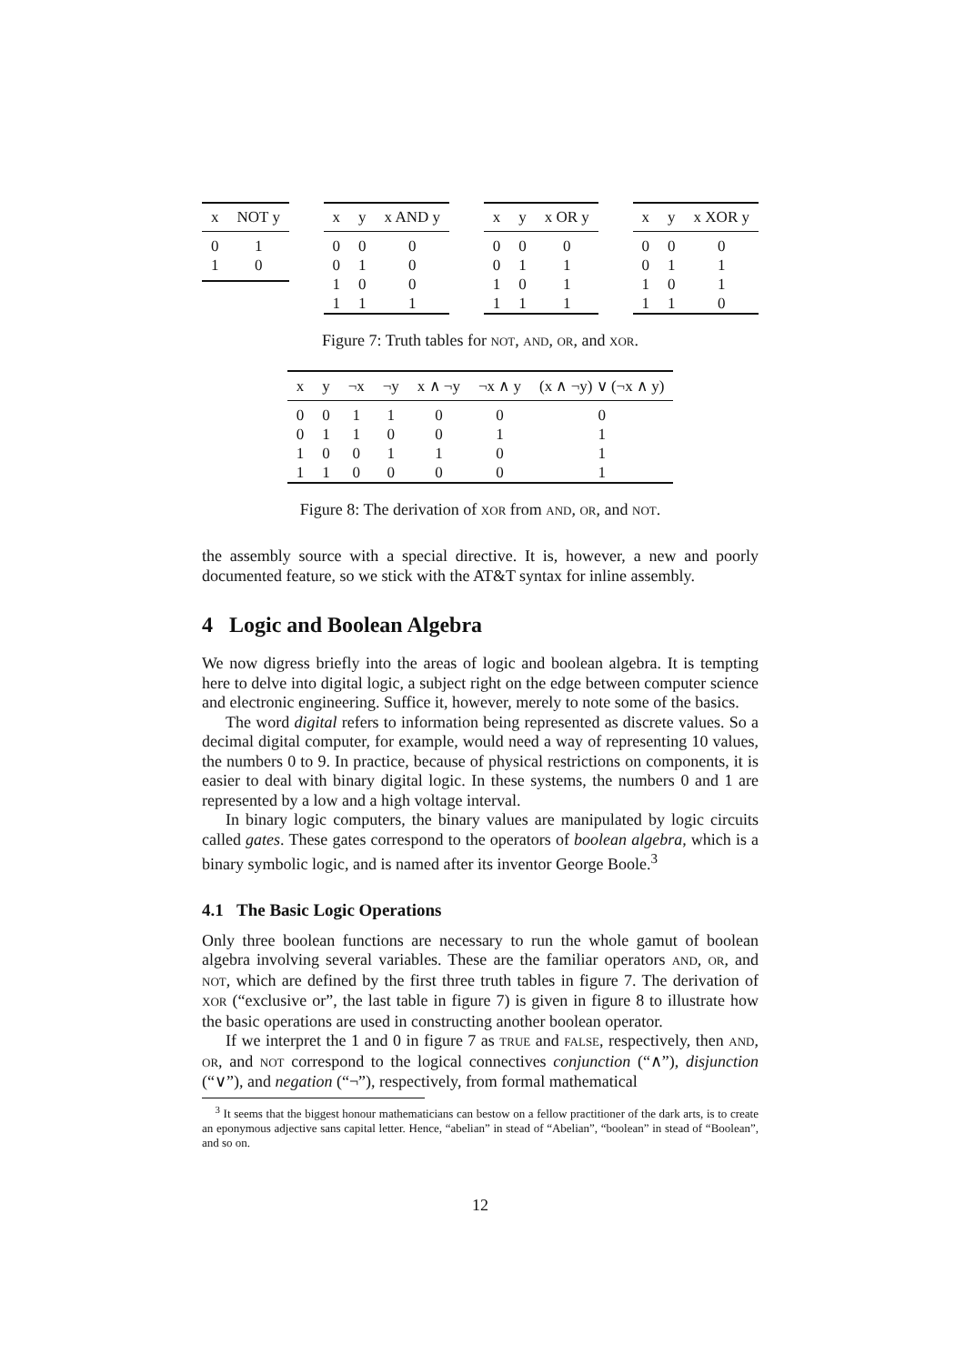| x | NOT y |
| --- | --- |
| 0 | 1 |
| 1 | 0 |
| x | y | x AND y |
| --- | --- | --- |
| 0 | 0 | 0 |
| 0 | 1 | 0 |
| 1 | 0 | 0 |
| 1 | 1 | 1 |
| x | y | x OR y |
| --- | --- | --- |
| 0 | 0 | 0 |
| 0 | 1 | 1 |
| 1 | 0 | 1 |
| 1 | 1 | 1 |
| x | y | x XOR y |
| --- | --- | --- |
| 0 | 0 | 0 |
| 0 | 1 | 1 |
| 1 | 0 | 1 |
| 1 | 1 | 0 |
Figure 7: Truth tables for NOT, AND, OR, and XOR.
| x | y | ¬x | ¬y | x ∧ ¬y | ¬x ∧ y | (x ∧ ¬y) ∨ (¬x ∧ y) |
| --- | --- | --- | --- | --- | --- | --- |
| 0 | 0 | 1 | 1 | 0 | 0 | 0 |
| 0 | 1 | 1 | 0 | 0 | 1 | 1 |
| 1 | 0 | 0 | 1 | 1 | 0 | 1 |
| 1 | 1 | 0 | 0 | 0 | 0 | 1 |
Figure 8: The derivation of XOR from AND, OR, and NOT.
the assembly source with a special directive. It is, however, a new and poorly documented feature, so we stick with the AT&T syntax for inline assembly.
4 Logic and Boolean Algebra
We now digress briefly into the areas of logic and boolean algebra. It is tempting here to delve into digital logic, a subject right on the edge between computer science and electronic engineering. Suffice it, however, merely to note some of the basics.
The word digital refers to information being represented as discrete values. So a decimal digital computer, for example, would need a way of representing 10 values, the numbers 0 to 9. In practice, because of physical restrictions on components, it is easier to deal with binary digital logic. In these systems, the numbers 0 and 1 are represented by a low and a high voltage interval.
In binary logic computers, the binary values are manipulated by logic circuits called gates. These gates correspond to the operators of boolean algebra, which is a binary symbolic logic, and is named after its inventor George Boole.<sup>3</sup>
4.1 The Basic Logic Operations
Only three boolean functions are necessary to run the whole gamut of boolean algebra involving several variables. These are the familiar operators AND, OR, and NOT, which are defined by the first three truth tables in figure 7. The derivation of XOR (“exclusive or”, the last table in figure 7) is given in figure 8 to illustrate how the basic operations are used in constructing another boolean operator.
If we interpret the 1 and 0 in figure 7 as TRUE and FALSE, respectively, then AND, OR, and NOT correspond to the logical connectives conjunction (“∧”), disjunction (“∨”), and negation (“¬”), respectively, from formal mathematical
<sup>3</sup> It seems that the biggest honour mathematicians can bestow on a fellow practitioner of the dark arts, is to create an eponymous adjective sans capital letter. Hence, “abelian” in stead of “Abelian”, “boolean” in stead of “Boolean”, and so on.
12